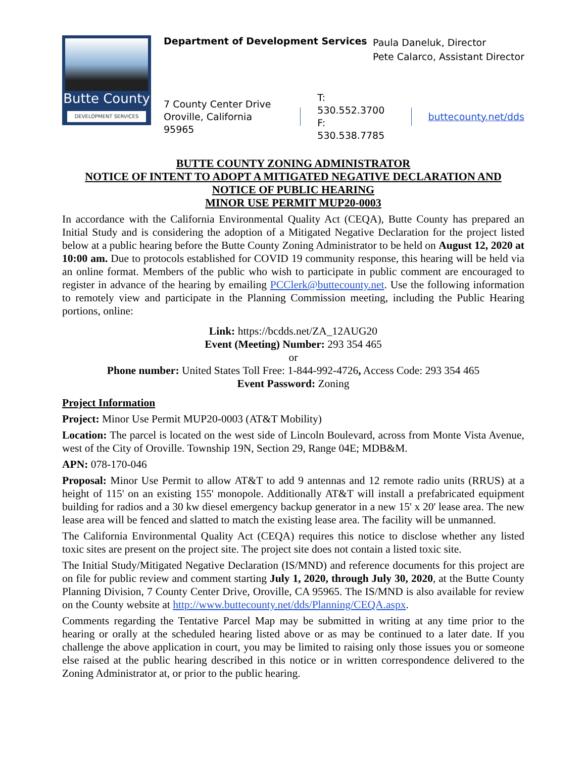Butte County
DEVELOPMENT SERVICES
Department of Development Services
Paula Daneluk, Director
Pete Calarco, Assistant Director
7 County Center Drive
Oroville, California 95965
T: 530.552.3700
F: 530.538.7785
buttecounty.net/dds
BUTTE COUNTY ZONING ADMINISTRATOR
NOTICE OF INTENT TO ADOPT A MITIGATED NEGATIVE DECLARATION AND
NOTICE OF PUBLIC HEARING
MINOR USE PERMIT MUP20-0003
In accordance with the California Environmental Quality Act (CEQA), Butte County has prepared an Initial Study and is considering the adoption of a Mitigated Negative Declaration for the project listed below at a public hearing before the Butte County Zoning Administrator to be held on August 12, 2020 at 10:00 am. Due to protocols established for COVID 19 community response, this hearing will be held via an online format. Members of the public who wish to participate in public comment are encouraged to register in advance of the hearing by emailing PCClerk@buttecounty.net. Use the following information to remotely view and participate in the Planning Commission meeting, including the Public Hearing portions, online:
Link: https://bcdds.net/ZA_12AUG20
Event (Meeting) Number: 293 354 465
or
Phone number: United States Toll Free: 1-844-992-4726, Access Code: 293 354 465
Event Password: Zoning
Project Information
Project: Minor Use Permit MUP20-0003 (AT&T Mobility)
Location: The parcel is located on the west side of Lincoln Boulevard, across from Monte Vista Avenue, west of the City of Oroville. Township 19N, Section 29, Range 04E; MDB&M.
APN: 078-170-046
Proposal: Minor Use Permit to allow AT&T to add 9 antennas and 12 remote radio units (RRUS) at a height of 115' on an existing 155' monopole. Additionally AT&T will install a prefabricated equipment building for radios and a 30 kw diesel emergency backup generator in a new 15' x 20' lease area. The new lease area will be fenced and slatted to match the existing lease area. The facility will be unmanned.
The California Environmental Quality Act (CEQA) requires this notice to disclose whether any listed toxic sites are present on the project site. The project site does not contain a listed toxic site.
The Initial Study/Mitigated Negative Declaration (IS/MND) and reference documents for this project are on file for public review and comment starting July 1, 2020, through July 30, 2020, at the Butte County Planning Division, 7 County Center Drive, Oroville, CA 95965. The IS/MND is also available for review on the County website at http://www.buttecounty.net/dds/Planning/CEQA.aspx.
Comments regarding the Tentative Parcel Map may be submitted in writing at any time prior to the hearing or orally at the scheduled hearing listed above or as may be continued to a later date. If you challenge the above application in court, you may be limited to raising only those issues you or someone else raised at the public hearing described in this notice or in written correspondence delivered to the Zoning Administrator at, or prior to the public hearing.